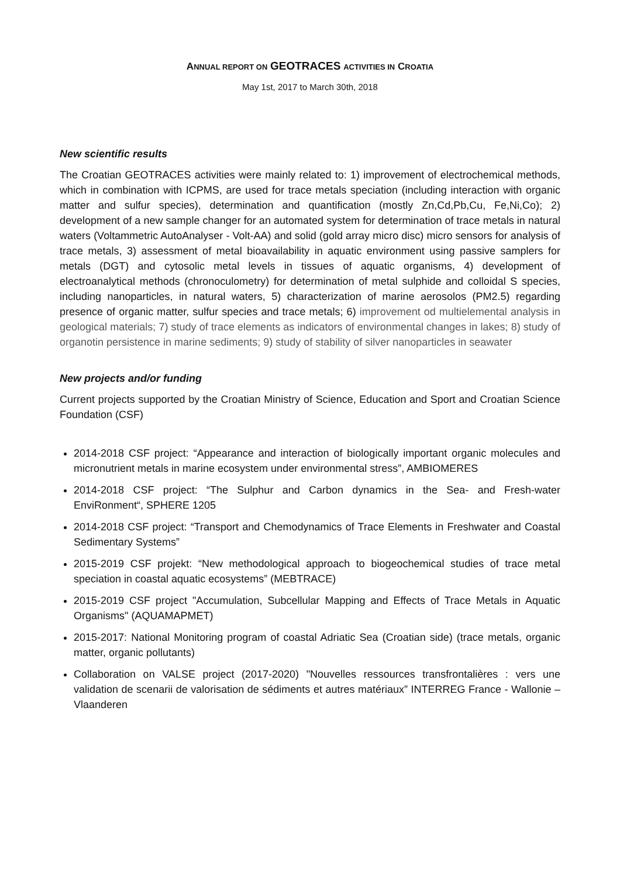ANNUAL REPORT ON GEOTRACES ACTIVITIES IN CROATIA
May 1st, 2017 to March 30th, 2018
New scientific results
The Croatian GEOTRACES activities were mainly related to: 1) improvement of electrochemical methods, which in combination with ICPMS, are used for trace metals speciation (including interaction with organic matter and sulfur species), determination and quantification (mostly Zn,Cd,Pb,Cu, Fe,Ni,Co); 2) development of a new sample changer for an automated system for determination of trace metals in natural waters (Voltammetric AutoAnalyser - Volt-AA) and solid (gold array micro disc) micro sensors for analysis of trace metals, 3) assessment of metal bioavailability in aquatic environment using passive samplers for metals (DGT) and cytosolic metal levels in tissues of aquatic organisms, 4) development of electroanalytical methods (chronoculometry) for determination of metal sulphide and colloidal S species, including nanoparticles, in natural waters, 5) characterization of marine aerosolos (PM2.5) regarding presence of organic matter, sulfur species and trace metals; 6) improvement od multielemental analysis in geological materials; 7) study of trace elements as indicators of environmental changes in lakes; 8) study of organotin persistence in marine sediments; 9) study of stability of silver nanoparticles in seawater
New projects and/or funding
Current projects supported by the Croatian Ministry of Science, Education and Sport and Croatian Science Foundation (CSF)
2014-2018 CSF project: “Appearance and interaction of biologically important organic molecules and micronutrient metals in marine ecosystem under environmental stress”, AMBIOMERES
2014-2018 CSF project: “The Sulphur and Carbon dynamics in the Sea- and Fresh-water EnviRonment“, SPHERE 1205
2014-2018 CSF project: “Transport and Chemodynamics of Trace Elements in Freshwater and Coastal Sedimentary Systems”
2015-2019 CSF projekt: “New methodological approach to biogeochemical studies of trace metal speciation in coastal aquatic ecosystems” (MEBTRACE)
2015-2019 CSF project "Accumulation, Subcellular Mapping and Effects of Trace Metals in Aquatic Organisms" (AQUAMAPMET)
2015-2017: National Monitoring program of coastal Adriatic Sea (Croatian side) (trace metals, organic matter, organic pollutants)
Collaboration on VALSE project (2017-2020) "Nouvelles ressources transfrontalières : vers une validation de scenarii de valorisation de sédiments et autres matériaux” INTERREG France - Wallonie – Vlaanderen